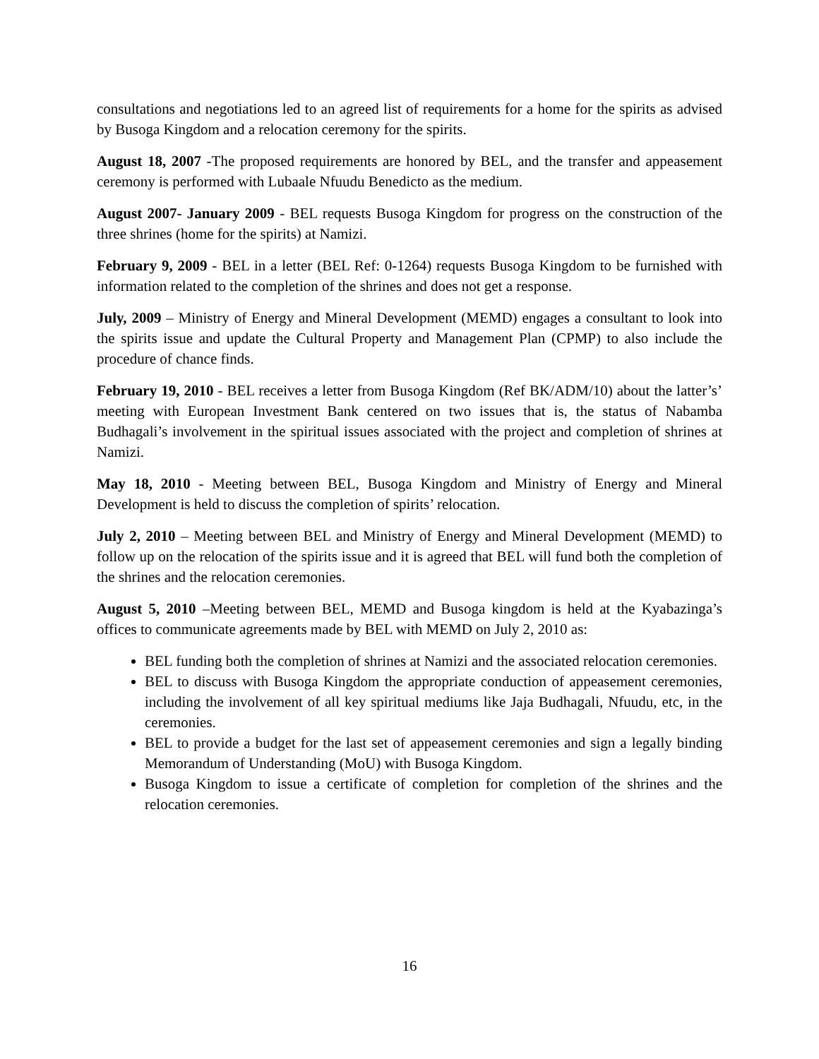consultations and negotiations led to an agreed list of requirements for a home for the spirits as advised by Busoga Kingdom and a relocation ceremony for the spirits.
August 18, 2007 -The proposed requirements are honored by BEL, and the transfer and appeasement ceremony is performed with Lubaale Nfuudu Benedicto as the medium.
August 2007- January 2009 - BEL requests Busoga Kingdom for progress on the construction of the three shrines (home for the spirits) at Namizi.
February 9, 2009 - BEL in a letter (BEL Ref: 0-1264) requests Busoga Kingdom to be furnished with information related to the completion of the shrines and does not get a response.
July, 2009 – Ministry of Energy and Mineral Development (MEMD) engages a consultant to look into the spirits issue and update the Cultural Property and Management Plan (CPMP) to also include the procedure of chance finds.
February 19, 2010 - BEL receives a letter from Busoga Kingdom (Ref BK/ADM/10) about the latter’s’ meeting with European Investment Bank centered on two issues that is, the status of Nabamba Budhagali’s involvement in the spiritual issues associated with the project and completion of shrines at Namizi.
May 18, 2010 - Meeting between BEL, Busoga Kingdom and Ministry of Energy and Mineral Development is held to discuss the completion of spirits’ relocation.
July 2, 2010 – Meeting between BEL and Ministry of Energy and Mineral Development (MEMD) to follow up on the relocation of the spirits issue and it is agreed that BEL will fund both the completion of the shrines and the relocation ceremonies.
August 5, 2010 –Meeting between BEL, MEMD and Busoga kingdom is held at the Kyabazinga’s offices to communicate agreements made by BEL with MEMD on July 2, 2010 as:
BEL funding both the completion of shrines at Namizi and the associated relocation ceremonies.
BEL to discuss with Busoga Kingdom the appropriate conduction of appeasement ceremonies, including the involvement of all key spiritual mediums like Jaja Budhagali, Nfuudu, etc, in the ceremonies.
BEL to provide a budget for the last set of appeasement ceremonies and sign a legally binding Memorandum of Understanding (MoU) with Busoga Kingdom.
Busoga Kingdom to issue a certificate of completion for completion of the shrines and the relocation ceremonies.
16